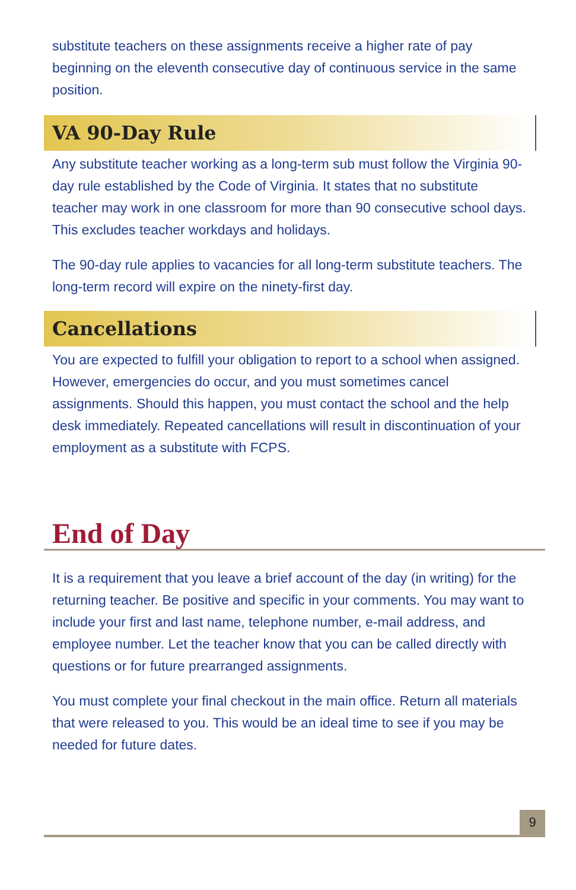substitute teachers on these assignments receive a higher rate of pay beginning on the eleventh consecutive day of continuous service in the same position.
VA 90-Day Rule
Any substitute teacher working as a long-term sub must follow the Virginia 90-day rule established by the Code of Virginia. It states that no substitute teacher may work in one classroom for more than 90 consecutive school days. This excludes teacher workdays and holidays.
The 90-day rule applies to vacancies for all long-term substitute teachers. The long-term record will expire on the ninety-first day.
Cancellations
You are expected to fulfill your obligation to report to a school when assigned. However, emergencies do occur, and you must sometimes cancel assignments. Should this happen, you must contact the school and the help desk immediately. Repeated cancellations will result in discontinuation of your employment as a substitute with FCPS.
End of Day
It is a requirement that you leave a brief account of the day (in writing) for the returning teacher. Be positive and specific in your comments. You may want to include your first and last name, telephone number, e-mail address, and employee number. Let the teacher know that you can be called directly with questions or for future prearranged assignments.
You must complete your final checkout in the main office. Return all materials that were released to you. This would be an ideal time to see if you may be needed for future dates.
9